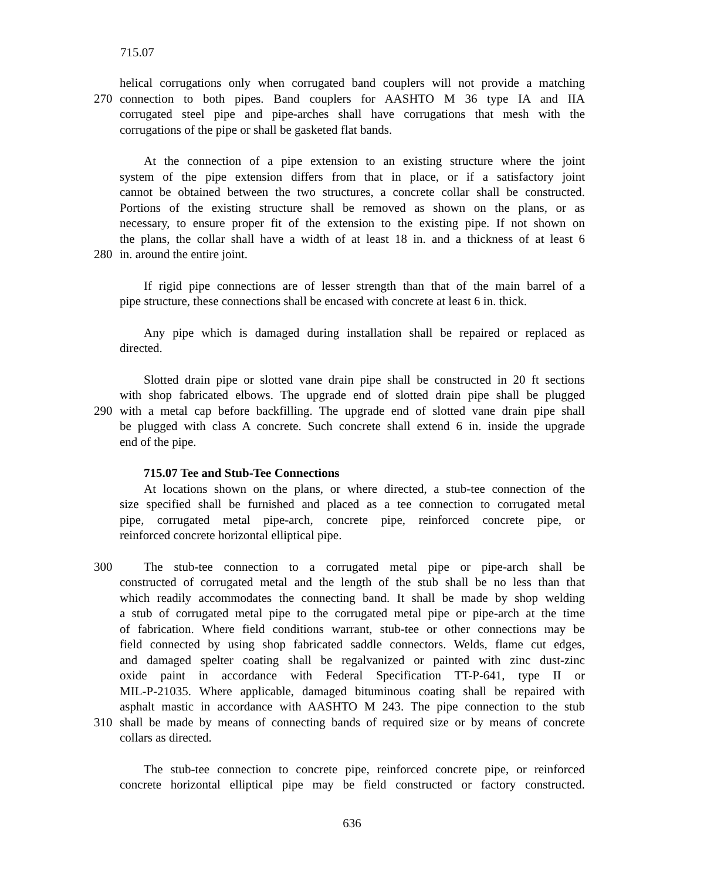715.07
helical corrugations only when corrugated band couplers will not provide a matching
270 connection to both pipes. Band couplers for AASHTO M 36 type IA and IIA
corrugated steel pipe and pipe-arches shall have corrugations that mesh with the
corrugations of the pipe or shall be gasketed flat bands.
At the connection of a pipe extension to an existing structure where the joint
system of the pipe extension differs from that in place, or if a satisfactory joint
cannot be obtained between the two structures, a concrete collar shall be constructed.
Portions of the existing structure shall be removed as shown on the plans, or as
necessary, to ensure proper fit of the extension to the existing pipe. If not shown on
the plans, the collar shall have a width of at least 18 in. and a thickness of at least 6
280 in. around the entire joint.
If rigid pipe connections are of lesser strength than that of the main barrel of a
pipe structure, these connections shall be encased with concrete at least 6 in. thick.
Any pipe which is damaged during installation shall be repaired or replaced as
directed.
Slotted drain pipe or slotted vane drain pipe shall be constructed in 20 ft sections
with shop fabricated elbows. The upgrade end of slotted drain pipe shall be plugged
290 with a metal cap before backfilling. The upgrade end of slotted vane drain pipe shall
be plugged with class A concrete. Such concrete shall extend 6 in. inside the upgrade
end of the pipe.
715.07 Tee and Stub-Tee Connections
At locations shown on the plans, or where directed, a stub-tee connection of the
size specified shall be furnished and placed as a tee connection to corrugated metal
pipe, corrugated metal pipe-arch, concrete pipe, reinforced concrete pipe, or
reinforced concrete horizontal elliptical pipe.
300 The stub-tee connection to a corrugated metal pipe or pipe-arch shall be
constructed of corrugated metal and the length of the stub shall be no less than that
which readily accommodates the connecting band. It shall be made by shop welding
a stub of corrugated metal pipe to the corrugated metal pipe or pipe-arch at the time
of fabrication. Where field conditions warrant, stub-tee or other connections may be
field connected by using shop fabricated saddle connectors. Welds, flame cut edges,
and damaged spelter coating shall be regalvanized or painted with zinc dust-zinc
oxide paint in accordance with Federal Specification TT-P-641, type II or
MIL-P-21035. Where applicable, damaged bituminous coating shall be repaired with
asphalt mastic in accordance with AASHTO M 243. The pipe connection to the stub
310 shall be made by means of connecting bands of required size or by means of concrete
collars as directed.
The stub-tee connection to concrete pipe, reinforced concrete pipe, or reinforced
concrete horizontal elliptical pipe may be field constructed or factory constructed.
636